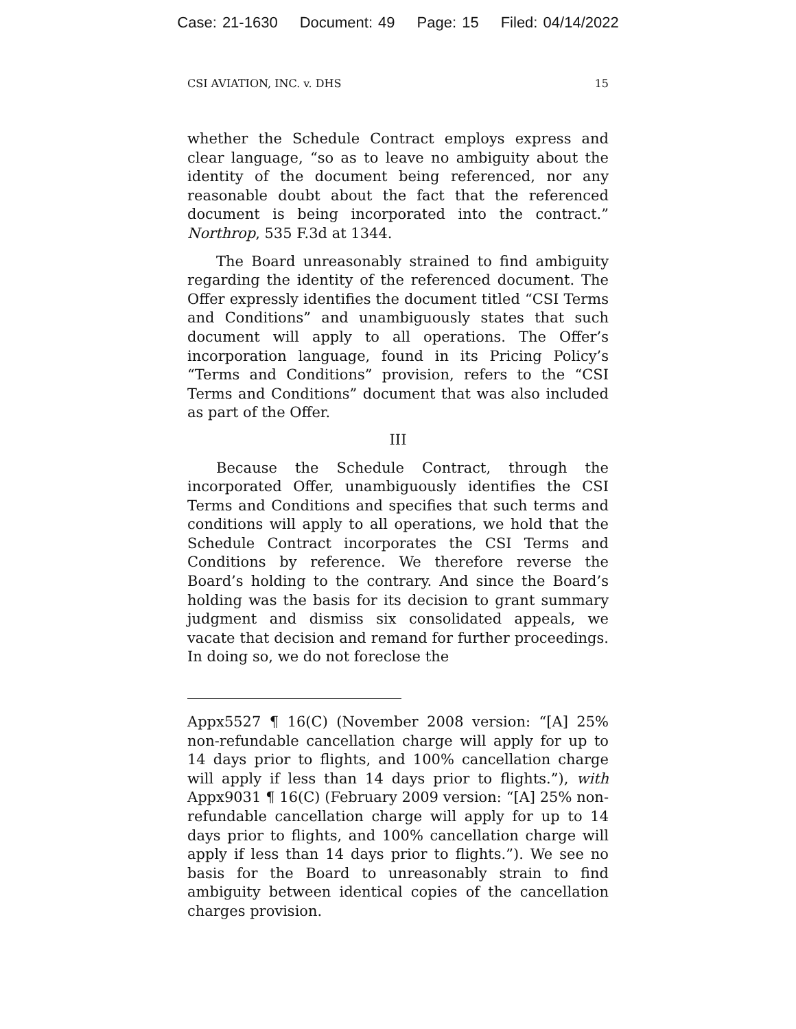Case: 21-1630 Document: 49 Page: 15 Filed: 04/14/2022
CSI AVIATION, INC. v. DHS 15
whether the Schedule Contract employs express and clear language, “so as to leave no ambiguity about the identity of the document being referenced, nor any reasonable doubt about the fact that the referenced document is being incorporated into the contract.” Northrop, 535 F.3d at 1344.
The Board unreasonably strained to find ambiguity regarding the identity of the referenced document. The Offer expressly identifies the document titled “CSI Terms and Conditions” and unambiguously states that such document will apply to all operations. The Offer’s incorporation language, found in its Pricing Policy’s “Terms and Conditions” provision, refers to the “CSI Terms and Conditions” document that was also included as part of the Offer.
III
Because the Schedule Contract, through the incorporated Offer, unambiguously identifies the CSI Terms and Conditions and specifies that such terms and conditions will apply to all operations, we hold that the Schedule Contract incorporates the CSI Terms and Conditions by reference. We therefore reverse the Board’s holding to the contrary. And since the Board’s holding was the basis for its decision to grant summary judgment and dismiss six consolidated appeals, we vacate that decision and remand for further proceedings. In doing so, we do not foreclose the
Appx5527 ¶ 16(C) (November 2008 version: “[A] 25% non-refundable cancellation charge will apply for up to 14 days prior to flights, and 100% cancellation charge will apply if less than 14 days prior to flights.”), with Appx9031 ¶ 16(C) (February 2009 version: “[A] 25% non-refundable cancellation charge will apply for up to 14 days prior to flights, and 100% cancellation charge will apply if less than 14 days prior to flights.”). We see no basis for the Board to unreasonably strain to find ambiguity between identical copies of the cancellation charges provision.